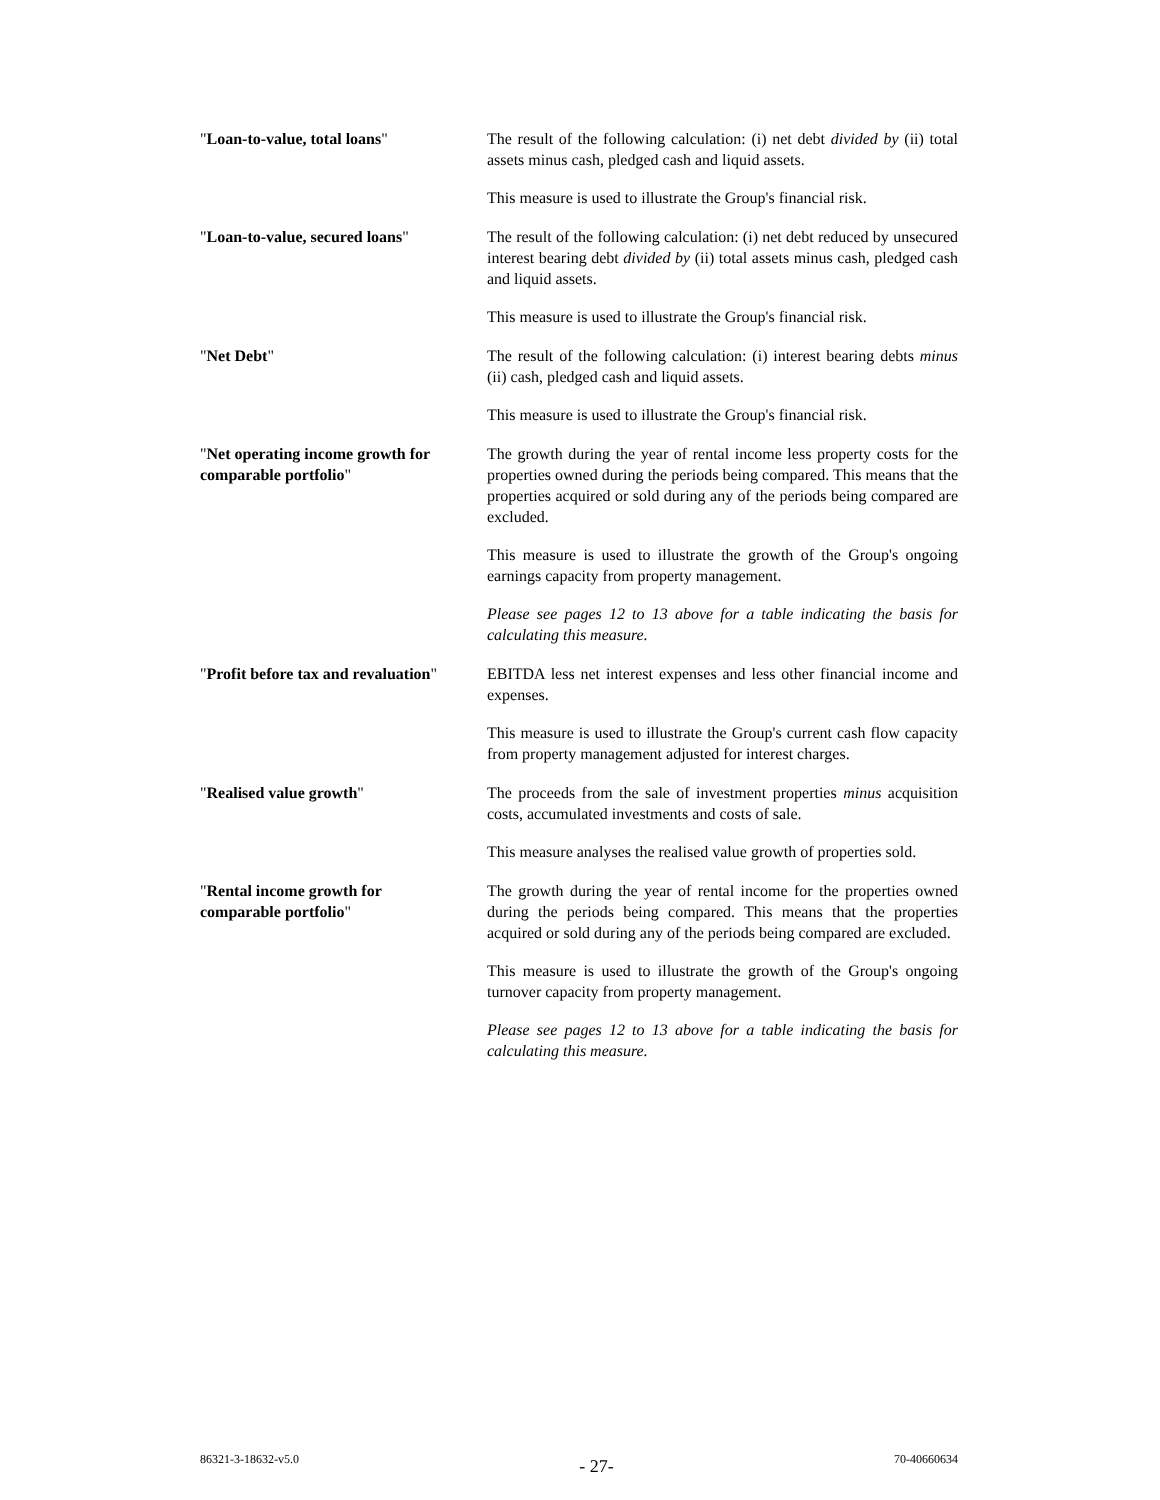"Loan-to-value, total loans" The result of the following calculation: (i) net debt divided by (ii) total assets minus cash, pledged cash and liquid assets.
This measure is used to illustrate the Group's financial risk.
"Loan-to-value, secured loans"
The result of the following calculation: (i) net debt reduced by unsecured interest bearing debt divided by (ii) total assets minus cash, pledged cash and liquid assets.
This measure is used to illustrate the Group's financial risk.
"Net Debt" The result of the following calculation: (i) interest bearing debts minus (ii) cash, pledged cash and liquid assets.
This measure is used to illustrate the Group's financial risk.
"Net operating income growth for comparable portfolio"
The growth during the year of rental income less property costs for the properties owned during the periods being compared. This means that the properties acquired or sold during any of the periods being compared are excluded.
This measure is used to illustrate the growth of the Group's ongoing earnings capacity from property management.
Please see pages 12 to 13 above for a table indicating the basis for calculating this measure.
"Profit before tax and revaluation"
EBITDA less net interest expenses and less other financial income and expenses.
This measure is used to illustrate the Group's current cash flow capacity from property management adjusted for interest charges.
"Realised value growth" The proceeds from the sale of investment properties minus acquisition costs, accumulated investments and costs of sale.
This measure analyses the realised value growth of properties sold.
"Rental income growth for
comparable portfolio"
The growth during the year of rental income for the properties owned during the periods being compared. This means that the properties acquired or sold during any of the periods being compared are excluded.
This measure is used to illustrate the growth of the Group's ongoing turnover capacity from property management.
Please see pages 12 to 13 above for a table indicating the basis for calculating this measure.
86321-3-18632-v5.0 - 27- 70-40660634